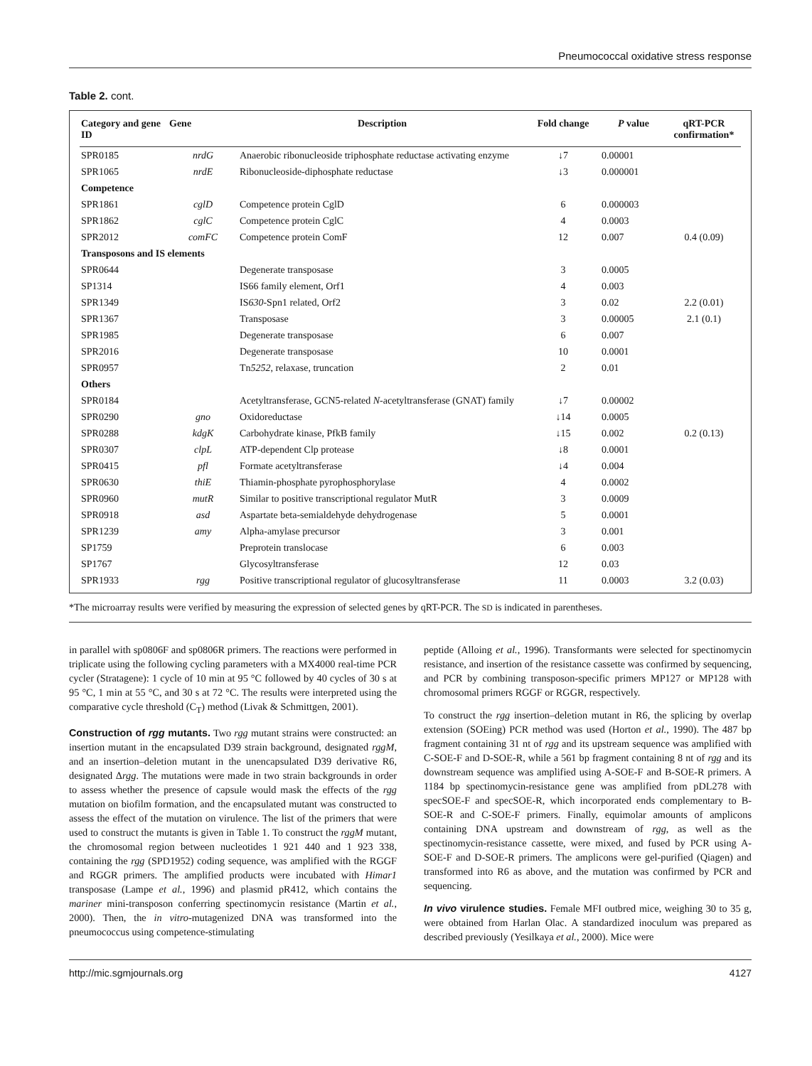Pneumococcal oxidative stress response
Table 2. cont.
| Category and gene ID | Gene | Description | Fold change | P value | qRT-PCR confirmation* |
| --- | --- | --- | --- | --- | --- |
| SPR0185 | nrdG | Anaerobic ribonucleoside triphosphate reductase activating enzyme | ↓7 | 0.00001 | |
| SPR1065 | nrdE | Ribonucleoside-diphosphate reductase | ↓3 | 0.000001 | |
| Competence | | | | | |
| SPR1861 | cglD | Competence protein CglD | 6 | 0.000003 | |
| SPR1862 | cglC | Competence protein CglC | 4 | 0.0003 | |
| SPR2012 | comFC | Competence protein ComF | 12 | 0.007 | 0.4 (0.09) |
| Transposons and IS elements | | | | | |
| SPR0644 | | Degenerate transposase | 3 | 0.0005 | |
| SP1314 | | IS66 family element, Orf1 | 4 | 0.003 | |
| SPR1349 | | IS 630 -Spn1 related, Orf2 | 3 | 0.02 | 2.2 (0.01) |
| SPR1367 | | Transposase | 3 | 0.00005 | 2.1 (0.1) |
| SPR1985 | | Degenerate transposase | 6 | 0.007 | |
| SPR2016 | | Degenerate transposase | 10 | 0.0001 | |
| SPR0957 | | Tn 5252 , relaxase, truncation | 2 | 0.01 | |
| Others | | | | | |
| SPR0184 | | Acetyltransferase, GCN5-related N -acetyltransferase (GNAT) family | ↓7 | 0.00002 | |
| SPR0290 | gno | Oxidoreductase | ↓14 | 0.0005 | |
| SPR0288 | kdgK | Carbohydrate kinase, PfkB family | ↓15 | 0.002 | 0.2 (0.13) |
| SPR0307 | clpL | ATP-dependent Clp protease | ↓8 | 0.0001 | |
| SPR0415 | pfl | Formate acetyltransferase | ↓4 | 0.004 | |
| SPR0630 | thiE | Thiamin-phosphate pyrophosphorylase | 4 | 0.0002 | |
| SPR0960 | mutR | Similar to positive transcriptional regulator MutR | 3 | 0.0009 | |
| SPR0918 | asd | Aspartate beta-semialdehyde dehydrogenase | 5 | 0.0001 | |
| SPR1239 | amy | Alpha-amylase precursor | 3 | 0.001 | |
| SP1759 | | Preprotein translocase | 6 | 0.003 | |
| SP1767 | | Glycosyltransferase | 12 | 0.03 | |
| SPR1933 | rgg | Positive transcriptional regulator of glucosyltransferase | 11 | 0.0003 | 3.2 (0.03) |
*The microarray results were verified by measuring the expression of selected genes by qRT-PCR. The SD is indicated in parentheses.
in parallel with sp0806F and sp0806R primers. The reactions were performed in triplicate using the following cycling parameters with a MX4000 real-time PCR cycler (Stratagene): 1 cycle of 10 min at 95 °C followed by 40 cycles of 30 s at 95 °C, 1 min at 55 °C, and 30 s at 72 °C. The results were interpreted using the comparative cycle threshold (C<sub>T</sub>) method (Livak & Schmittgen, 2001).
Construction of rgg mutants. Two rgg mutant strains were constructed: an insertion mutant in the encapsulated D39 strain background, designated rggM, and an insertion–deletion mutant in the unencapsulated D39 derivative R6, designated Δrgg. The mutations were made in two strain backgrounds in order to assess whether the presence of capsule would mask the effects of the rgg mutation on biofilm formation, and the encapsulated mutant was constructed to assess the effect of the mutation on virulence. The list of the primers that were used to construct the mutants is given in Table 1. To construct the rggM mutant, the chromosomal region between nucleotides 1 921 440 and 1 923 338, containing the rgg (SPD1952) coding sequence, was amplified with the RGGF and RGGR primers. The amplified products were incubated with Himar1 transposase (Lampe et al., 1996) and plasmid pR412, which contains the mariner mini-transposon conferring spectinomycin resistance (Martin et al., 2000). Then, the in vitro-mutagenized DNA was transformed into the pneumococcus using competence-stimulating
peptide (Alloing et al., 1996). Transformants were selected for spectinomycin resistance, and insertion of the resistance cassette was confirmed by sequencing, and PCR by combining transposon-specific primers MP127 or MP128 with chromosomal primers RGGF or RGGR, respectively.
To construct the rgg insertion–deletion mutant in R6, the splicing by overlap extension (SOEing) PCR method was used (Horton et al., 1990). The 487 bp fragment containing 31 nt of rgg and its upstream sequence was amplified with C-SOE-F and D-SOE-R, while a 561 bp fragment containing 8 nt of rgg and its downstream sequence was amplified using A-SOE-F and B-SOE-R primers. A 1184 bp spectinomycin-resistance gene was amplified from pDL278 with specSOE-F and specSOE-R, which incorporated ends complementary to B-SOE-R and C-SOE-F primers. Finally, equimolar amounts of amplicons containing DNA upstream and downstream of rgg, as well as the spectinomycin-resistance cassette, were mixed, and fused by PCR using A-SOE-F and D-SOE-R primers. The amplicons were gel-purified (Qiagen) and transformed into R6 as above, and the mutation was confirmed by PCR and sequencing.
In vivo virulence studies. Female MFI outbred mice, weighing 30 to 35 g, were obtained from Harlan Olac. A standardized inoculum was prepared as described previously (Yesilkaya et al., 2000). Mice were
http://mic.sgmjournals.org 4127